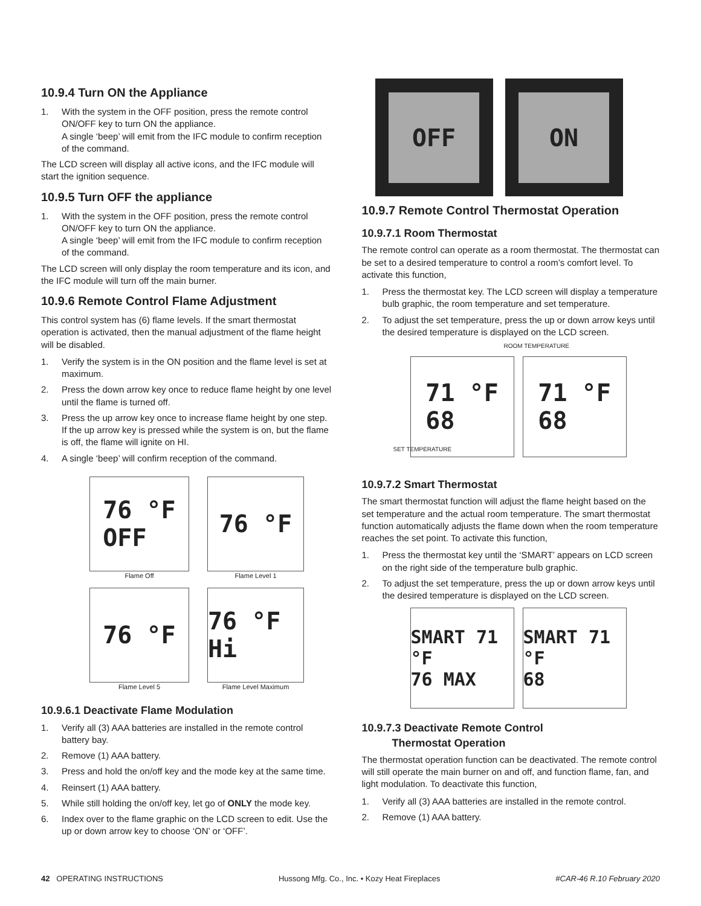10.9.4 Turn ON the Appliance
1. With the system in the OFF position, press the remote control ON/OFF key to turn ON the appliance.
A single ‘beep’ will emit from the IFC module to confirm reception of the command.
The LCD screen will display all active icons, and the IFC module will start the ignition sequence.
10.9.5 Turn OFF the appliance
1. With the system in the OFF position, press the remote control ON/OFF key to turn ON the appliance.
A single ‘beep’ will emit from the IFC module to confirm reception of the command.
The LCD screen will only display the room temperature and its icon, and the IFC module will turn off the main burner.
10.9.6 Remote Control Flame Adjustment
This control system has (6) flame levels. If the smart thermostat operation is activated, then the manual adjustment of the flame height will be disabled.
1. Verify the system is in the ON position and the flame level is set at maximum.
2. Press the down arrow key once to reduce flame height by one level until the flame is turned off.
3. Press the up arrow key once to increase flame height by one step. If the up arrow key is pressed while the system is on, but the flame is off, the flame will ignite on HI.
4. A single ‘beep’ will confirm reception of the command.
76 °F
OFF
Flame Off
76 °F
Flame Level 1
76 °F
Flame Level 5
76 °F Hi
Flame Level Maximum
10.9.6.1 Deactivate Flame Modulation
1. Verify all (3) AAA batteries are installed in the remote control battery bay.
2. Remove (1) AAA battery.
3. Press and hold the on/off key and the mode key at the same time.
4. Reinsert (1) AAA battery.
5. While still holding the on/off key, let go of ONLY the mode key.
6. Index over to the flame graphic on the LCD screen to edit. Use the up or down arrow key to choose ‘ON’ or ‘OFF’.
OFF ON
10.9.7 Remote Control Thermostat Operation
10.9.7.1 Room Thermostat
The remote control can operate as a room thermostat. The thermostat can be set to a desired temperature to control a room’s comfort level. To activate this function,
1. Press the thermostat key. The LCD screen will display a temperature bulb graphic, the room temperature and set temperature.
2. To adjust the set temperature, press the up or down arrow keys until the desired temperature is displayed on the LCD screen.
ROOM TEMPERATURE
71 °F
68
71 °F
68
SET TEMPERATURE
10.9.7.2 Smart Thermostat
The smart thermostat function will adjust the flame height based on the set temperature and the actual room temperature. The smart thermostat function automatically adjusts the flame down when the room temperature reaches the set point. To activate this function,
1. Press the thermostat key until the ‘SMART’ appears on LCD screen on the right side of the temperature bulb graphic.
2. To adjust the set temperature, press the up or down arrow keys until the desired temperature is displayed on the LCD screen.
SMART 71 °F
76 MAX
SMART 71 °F
68
10.9.7.3 Deactivate Remote Control
Thermostat Operation
The thermostat operation function can be deactivated. The remote control will still operate the main burner on and off, and function flame, fan, and light modulation. To deactivate this function,
1. Verify all (3) AAA batteries are installed in the remote control.
2. Remove (1) AAA battery.
42 OPERATING INSTRUCTIONS Hussong Mfg. Co., Inc. • Kozy Heat Fireplaces #CAR-46 R.10 February 2020